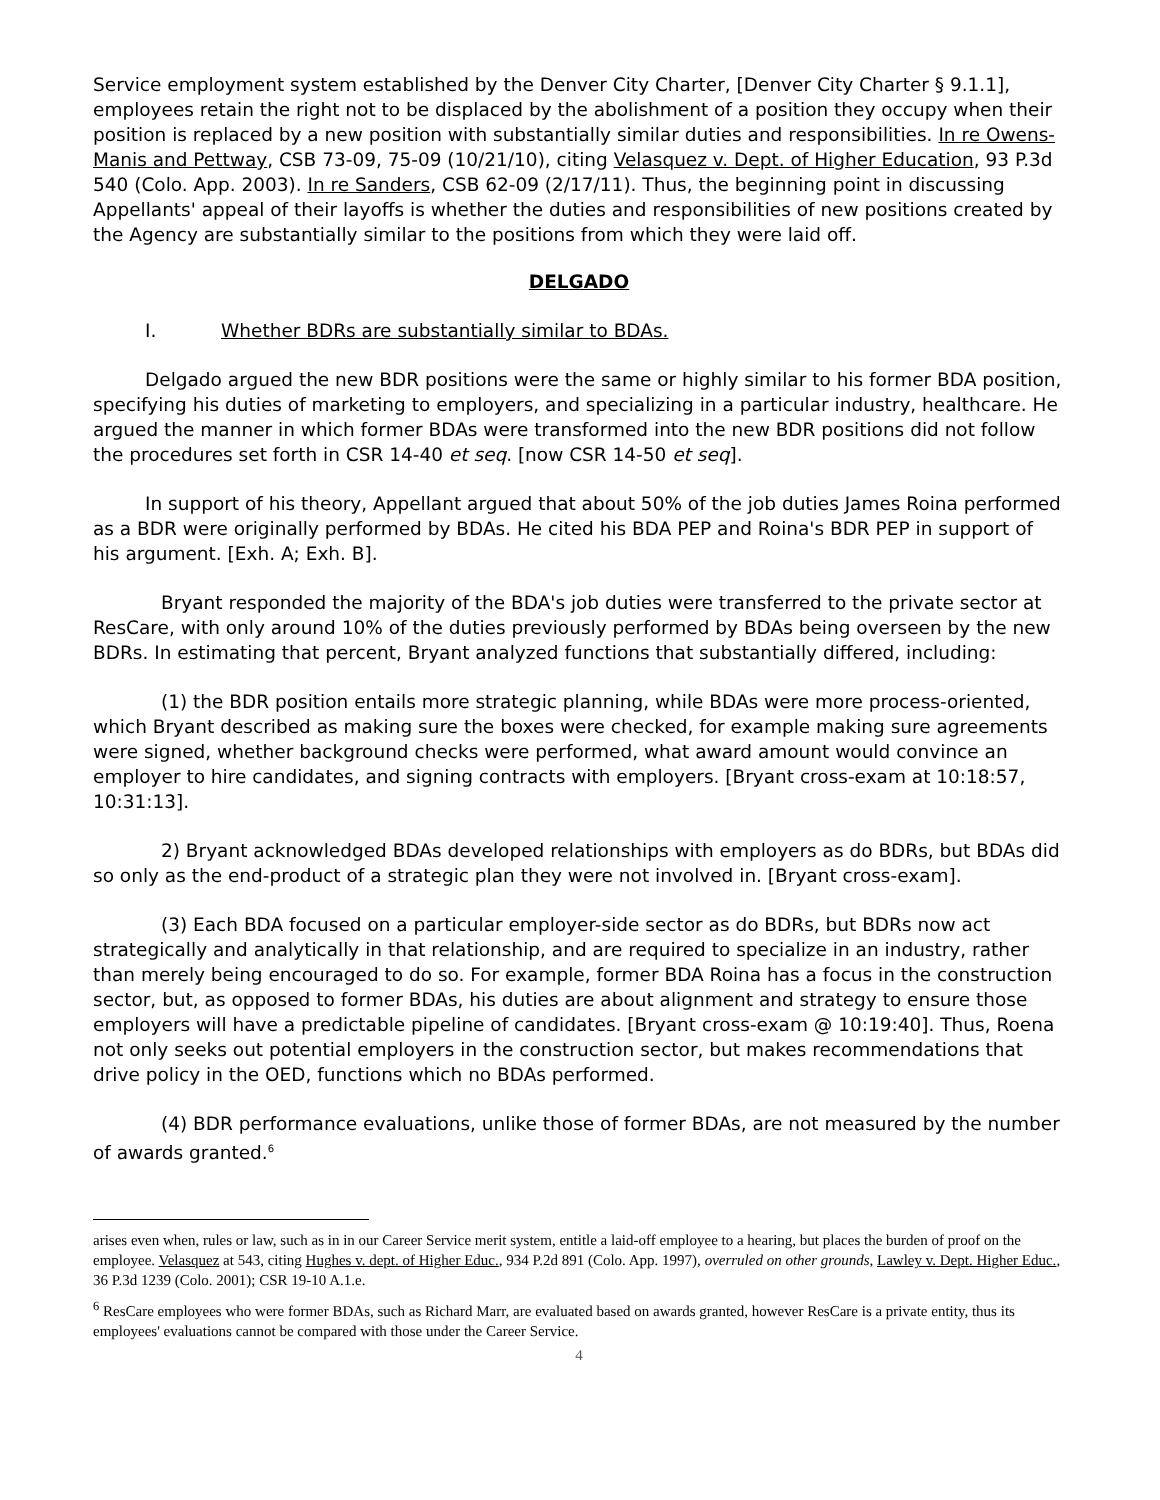Service employment system established by the Denver City Charter, [Denver City Charter § 9.1.1], employees retain the right not to be displaced by the abolishment of a position they occupy when their position is replaced by a new position with substantially similar duties and responsibilities. In re Owens-Manis and Pettway, CSB 73-09, 75-09 (10/21/10), citing Velasquez v. Dept. of Higher Education, 93 P.3d 540 (Colo. App. 2003). In re Sanders, CSB 62-09 (2/17/11). Thus, the beginning point in discussing Appellants' appeal of their layoffs is whether the duties and responsibilities of new positions created by the Agency are substantially similar to the positions from which they were laid off.
DELGADO
I. Whether BDRs are substantially similar to BDAs.
Delgado argued the new BDR positions were the same or highly similar to his former BDA position, specifying his duties of marketing to employers, and specializing in a particular industry, healthcare. He argued the manner in which former BDAs were transformed into the new BDR positions did not follow the procedures set forth in CSR 14-40 et seq. [now CSR 14-50 et seq].
In support of his theory, Appellant argued that about 50% of the job duties James Roina performed as a BDR were originally performed by BDAs. He cited his BDA PEP and Roina's BDR PEP in support of his argument. [Exh. A; Exh. B].
Bryant responded the majority of the BDA's job duties were transferred to the private sector at ResCare, with only around 10% of the duties previously performed by BDAs being overseen by the new BDRs. In estimating that percent, Bryant analyzed functions that substantially differed, including:
(1) the BDR position entails more strategic planning, while BDAs were more process-oriented, which Bryant described as making sure the boxes were checked, for example making sure agreements were signed, whether background checks were performed, what award amount would convince an employer to hire candidates, and signing contracts with employers. [Bryant cross-exam at 10:18:57, 10:31:13].
2) Bryant acknowledged BDAs developed relationships with employers as do BDRs, but BDAs did so only as the end-product of a strategic plan they were not involved in. [Bryant cross-exam].
(3) Each BDA focused on a particular employer-side sector as do BDRs, but BDRs now act strategically and analytically in that relationship, and are required to specialize in an industry, rather than merely being encouraged to do so. For example, former BDA Roina has a focus in the construction sector, but, as opposed to former BDAs, his duties are about alignment and strategy to ensure those employers will have a predictable pipeline of candidates. [Bryant cross-exam @ 10:19:40]. Thus, Roena not only seeks out potential employers in the construction sector, but makes recommendations that drive policy in the OED, functions which no BDAs performed.
(4) BDR performance evaluations, unlike those of former BDAs, are not measured by the number of awards granted.<sup>6</sup>
arises even when, rules or law, such as in in our Career Service merit system, entitle a laid-off employee to a hearing, but places the burden of proof on the employee. Velasquez at 543, citing Hughes v. dept. of Higher Educ., 934 P.2d 891 (Colo. App. 1997), overruled on other grounds, Lawley v. Dept. Higher Educ., 36 P.3d 1239 (Colo. 2001); CSR 19-10 A.1.e.
<sup>6</sup> ResCare employees who were former BDAs, such as Richard Marr, are evaluated based on awards granted, however ResCare is a private entity, thus its employees' evaluations cannot be compared with those under the Career Service.
4